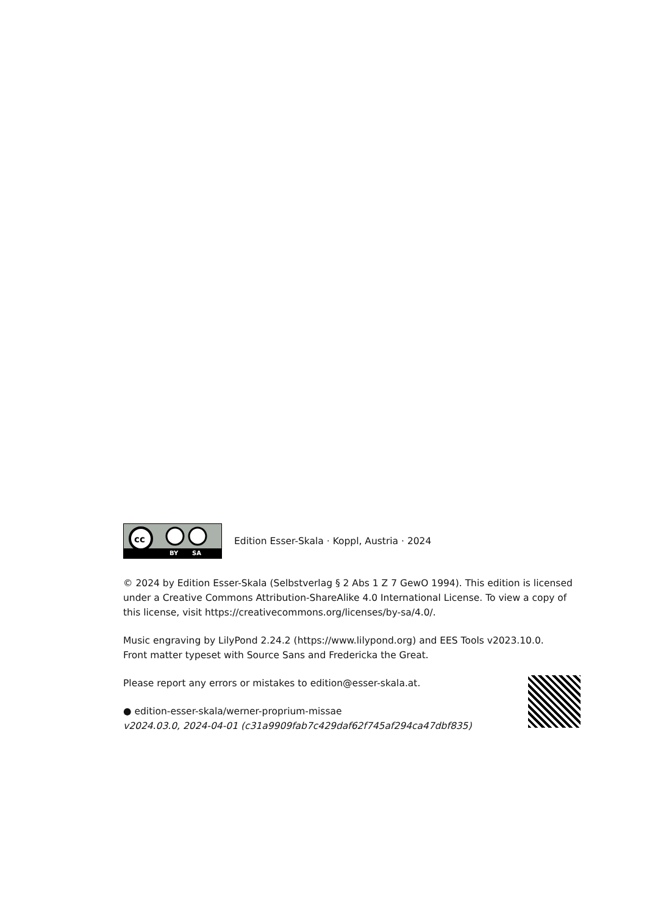cc
BY SA
Edition Esser-Skala · Koppl, Austria · 2024
© 2024 by Edition Esser-Skala (Selbstverlag § 2 Abs 1 Z 7 GewO 1994). This edition is licensed under a Creative Commons Attribution-ShareAlike 4.0 International License. To view a copy of this license, visit https://creativecommons.org/licenses/by-sa/4.0/.
Music engraving by LilyPond 2.24.2 (https://www.lilypond.org) and EES Tools v2023.10.0.
Front matter typeset with Source Sans and Fredericka the Great.
Please report any errors or mistakes to edition@esser-skala.at.
● edition-esser-skala/werner-proprium-missae
v2024.03.0, 2024-04-01 (c31a9909fab7c429daf62f745af294ca47dbf835)